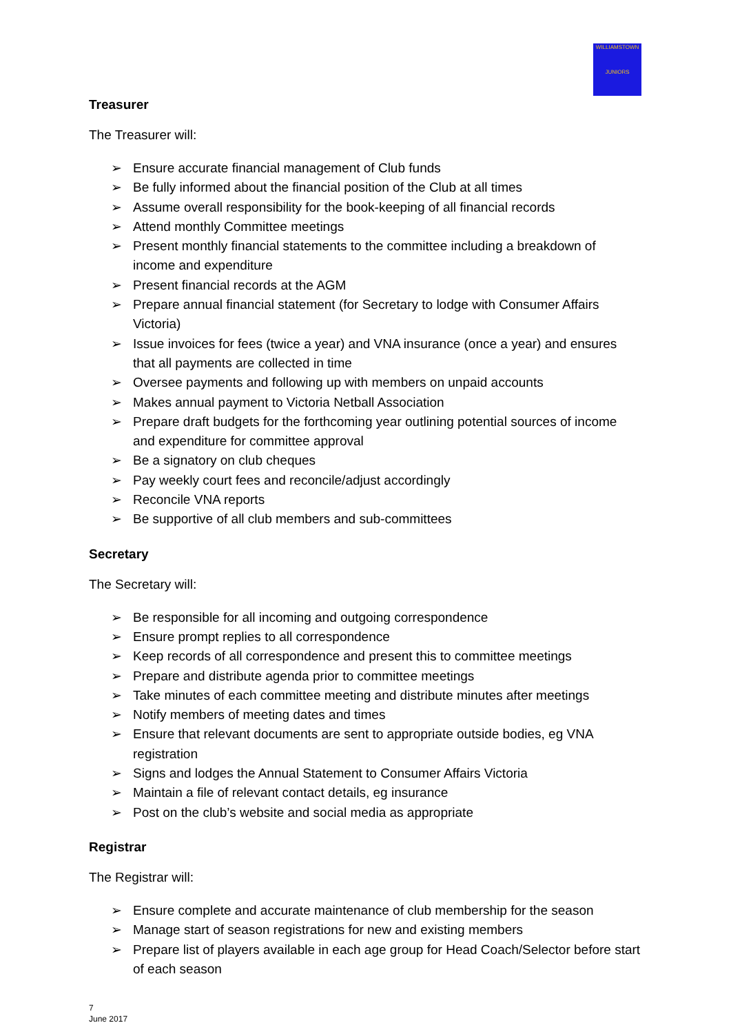WILLIAMSTOWN
JUNIORS
Treasurer
The Treasurer will:
➢ Ensure accurate financial management of Club funds
➢ Be fully informed about the financial position of the Club at all times
➢ Assume overall responsibility for the book-keeping of all financial records
➢ Attend monthly Committee meetings
➢ Present monthly financial statements to the committee including a breakdown of income and expenditure
➢ Present financial records at the AGM
➢ Prepare annual financial statement (for Secretary to lodge with Consumer Affairs Victoria)
➢ Issue invoices for fees (twice a year) and VNA insurance (once a year) and ensures that all payments are collected in time
➢ Oversee payments and following up with members on unpaid accounts
➢ Makes annual payment to Victoria Netball Association
➢ Prepare draft budgets for the forthcoming year outlining potential sources of income and expenditure for committee approval
➢ Be a signatory on club cheques
➢ Pay weekly court fees and reconcile/adjust accordingly
➢ Reconcile VNA reports
➢ Be supportive of all club members and sub-committees
Secretary
The Secretary will:
➢ Be responsible for all incoming and outgoing correspondence
➢ Ensure prompt replies to all correspondence
➢ Keep records of all correspondence and present this to committee meetings
➢ Prepare and distribute agenda prior to committee meetings
➢ Take minutes of each committee meeting and distribute minutes after meetings
➢ Notify members of meeting dates and times
➢ Ensure that relevant documents are sent to appropriate outside bodies, eg VNA registration
➢ Signs and lodges the Annual Statement to Consumer Affairs Victoria
➢ Maintain a file of relevant contact details, eg insurance
➢ Post on the club’s website and social media as appropriate
Registrar
The Registrar will:
➢ Ensure complete and accurate maintenance of club membership for the season
➢ Manage start of season registrations for new and existing members
➢ Prepare list of players available in each age group for Head Coach/Selector before start of each season
7
June 2017